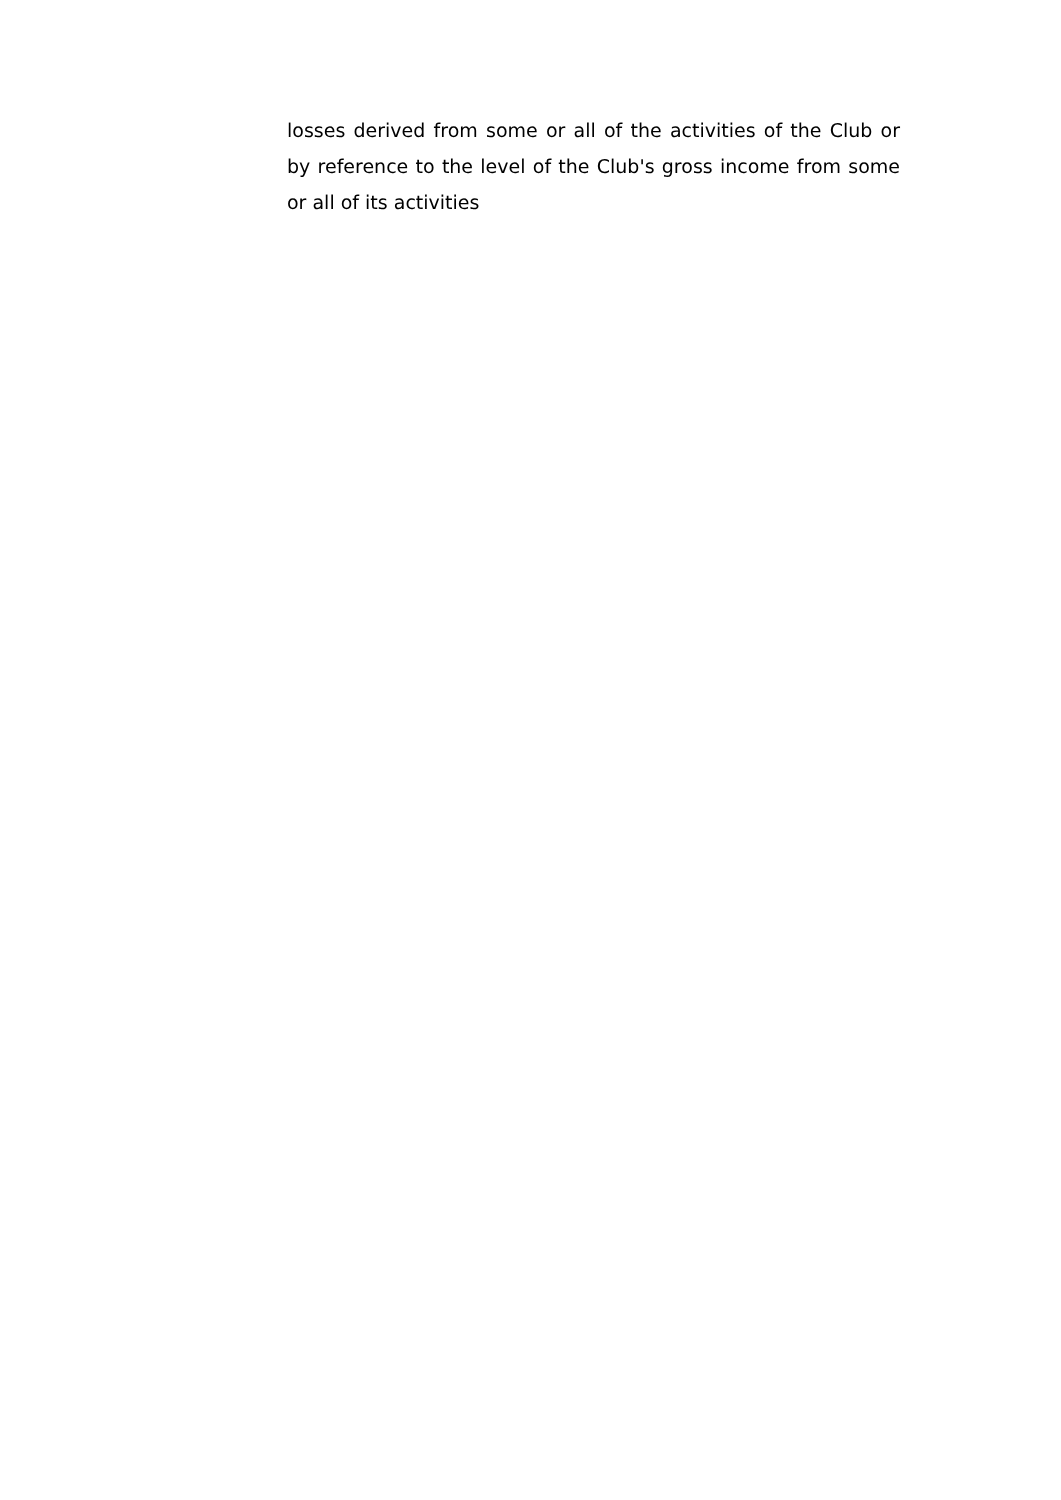losses derived from some or all of the activities of the Club or by reference to the level of the Club's gross income from some or all of its activities